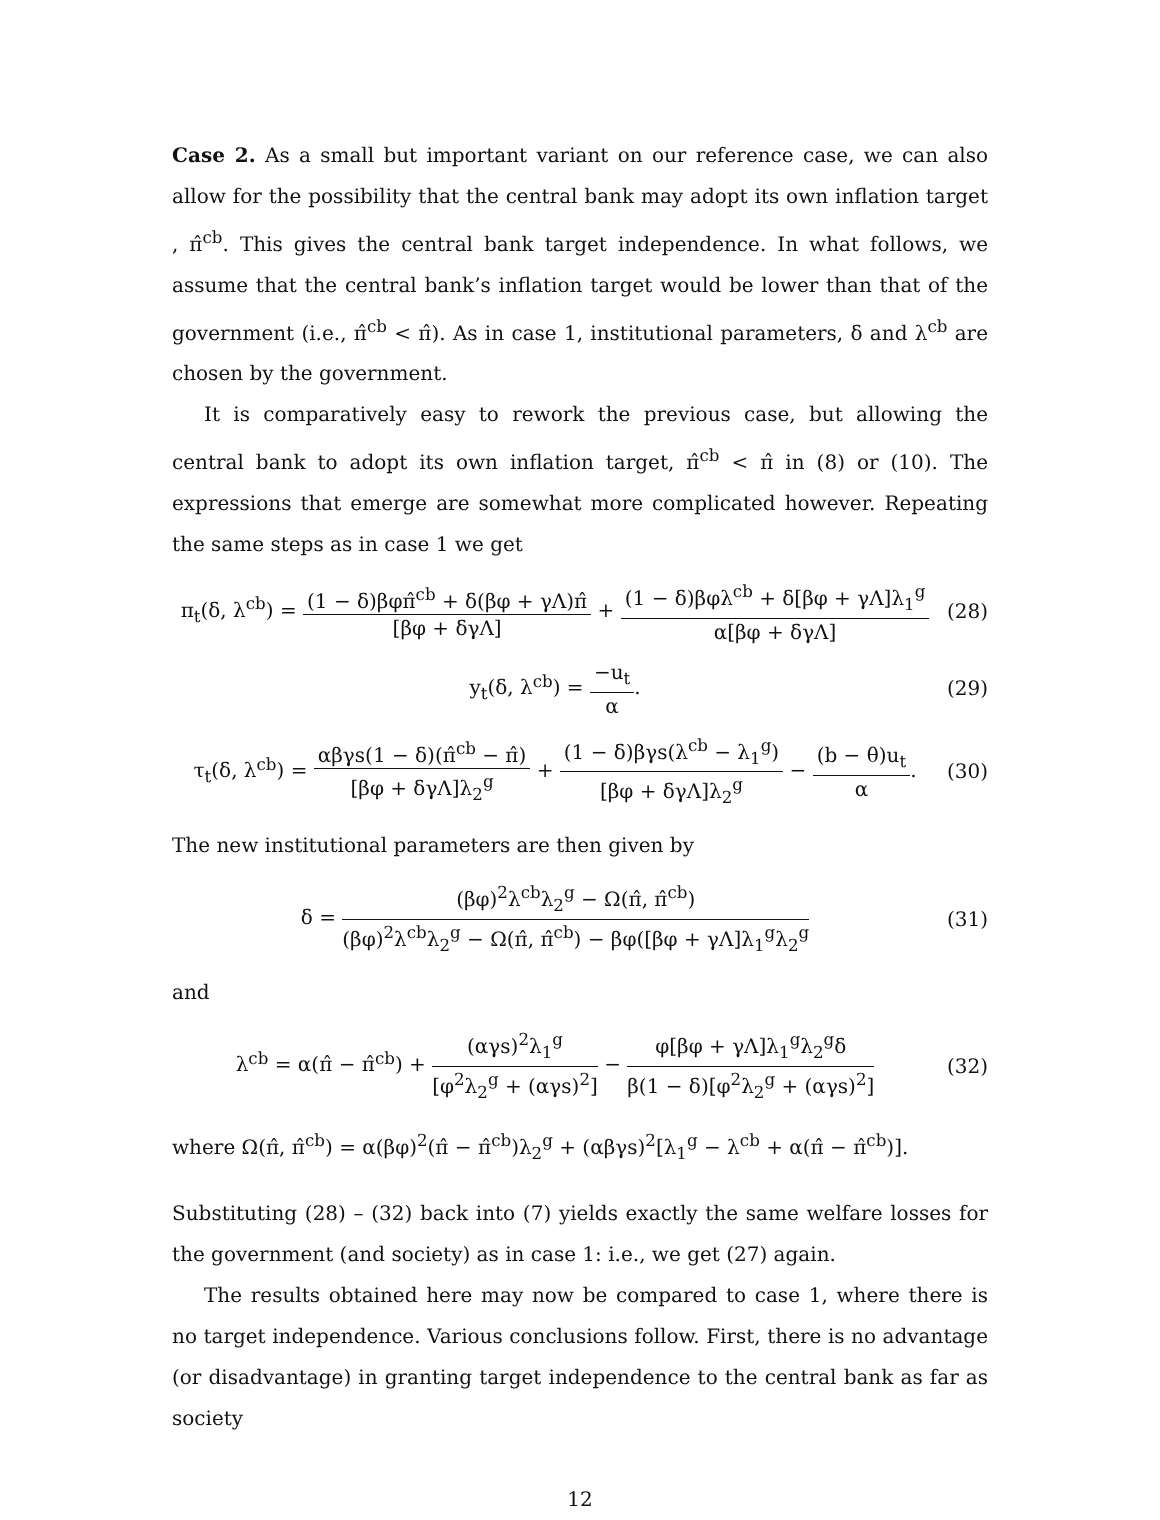Case 2. As a small but important variant on our reference case, we can also allow for the possibility that the central bank may adopt its own inflation target , π̂<sup>cb</sup>. This gives the central bank target independence. In what follows, we assume that the central bank’s inflation target would be lower than that of the government (i.e., π̂<sup>cb</sup> < π̂). As in case 1, institutional parameters, δ and λ<sup>cb</sup> are chosen by the government.
It is comparatively easy to rework the previous case, but allowing the central bank to adopt its own inflation target, π̂<sup>cb</sup> < π̂ in (8) or (10). The expressions that emerge are somewhat more complicated however. Repeating the same steps as in case 1 we get
π<sub>t</sub>(δ, λ<sup>cb</sup>) = (1 − δ)βφπ̂<sup>cb</sup> + δ(βφ + γΛ)π̂ [βφ + δγΛ] + (1 − δ)βφλ<sup>cb</sup> + δ[βφ + γΛ]λ<sub>1</sub><sup>g</sup> α[βφ + δγΛ]
(28)
y<sub>t</sub>(δ, λ<sup>cb</sup>) = −u<sub>t</sub> α. (29)
τ<sub>t</sub>(δ, λ<sup>cb</sup>) = αβγs(1 − δ)(π̂<sup>cb</sup> − π̂) [βφ + δγΛ]λ<sub>2</sub><sup>g</sup> + (1 − δ)βγs(λ<sup>cb</sup> − λ<sub>1</sub><sup>g</sup>) [βφ + δγΛ]λ<sub>2</sub><sup>g</sup> − (b − θ)u<sub>t</sub> α.
(30)
The new institutional parameters are then given by
δ = (βφ)<sup>2</sup>λ<sup>cb</sup>λ<sub>2</sub><sup>g</sup> − Ω(π̂, π̂<sup>cb</sup>) (βφ)<sup>2</sup>λ<sup>cb</sup>λ<sub>2</sub><sup>g</sup> − Ω(π̂, π̂<sup>cb</sup>) − βφ([βφ + γΛ]λ<sub>1</sub><sup>g</sup>λ<sub>2</sub><sup>g</sup>
(31)
and
λ<sup>cb</sup> = α(π̂ − π̂<sup>cb</sup>) + (αγs)<sup>2</sup>λ<sub>1</sub><sup>g</sup> [φ<sup>2</sup>λ<sub>2</sub><sup>g</sup> + (αγs)<sup>2</sup>] − φ[βφ + γΛ]λ<sub>1</sub><sup>g</sup>λ<sub>2</sub><sup>g</sup>δ β(1 − δ)[φ<sup>2</sup>λ<sub>2</sub><sup>g</sup> + (αγs)<sup>2</sup>]
(32)
where Ω(π̂, π̂<sup>cb</sup>) = α(βφ)<sup>2</sup>(π̂ − π̂<sup>cb</sup>)λ<sub>2</sub><sup>g</sup> + (αβγs)<sup>2</sup>[λ<sub>1</sub><sup>g</sup> − λ<sup>cb</sup> + α(π̂ − π̂<sup>cb</sup>)].
Substituting (28) – (32) back into (7) yields exactly the same welfare losses for the government (and society) as in case 1: i.e., we get (27) again.
The results obtained here may now be compared to case 1, where there is no target independence. Various conclusions follow. First, there is no advantage (or disadvantage) in granting target independence to the central bank as far as society
12